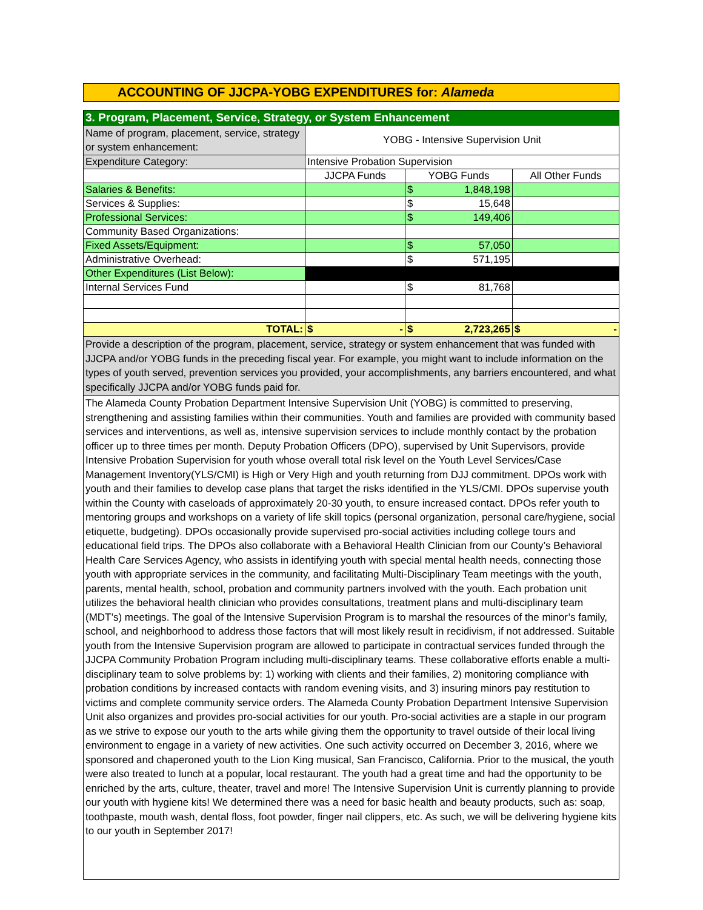ACCOUNTING OF JJCPA-YOBG EXPENDITURES for: Alameda
| 3. Program, Placement, Service, Strategy, or System Enhancement | | | |
| Name of program, placement, service, strategy or system enhancement: | YOBG - Intensive Supervision Unit | | |
| Expenditure Category: | Intensive Probation Supervision | | |
| | JJCPA Funds | YOBG Funds | All Other Funds |
| Salaries & Benefits: | | $ 1,848,198 | |
| Services & Supplies: | | $ 15,648 | |
| Professional Services: | | $ 149,406 | |
| Community Based Organizations: | | | |
| Fixed Assets/Equipment: | | $ 57,050 | |
| Administrative Overhead: | | $ 571,195 | |
| Other Expenditures (List Below): | | | |
| Internal Services Fund | | $ 81,768 | |
| TOTAL: | $ - | $ 2,723,265 | $ - |
| Provide a description of the program, placement, service, strategy or system enhancement that was funded with JJCPA and/or YOBG funds in the preceding fiscal year. For example, you might want to include information on the types of youth served, prevention services you provided, your accomplishments, any barriers encountered, and what specifically JJCPA and/or YOBG funds paid for. | | | |
| The Alameda County Probation Department Intensive Supervision Unit (YOBG) is committed to preserving, strengthening and assisting families within their communities. Youth and families are provided with community based services and interventions, as well as, intensive supervision services to include monthly contact by the probation officer up to three times per month. Deputy Probation Officers (DPO), supervised by Unit Supervisors, provide Intensive Probation Supervision for youth whose overall total risk level on the Youth Level Services/Case Management Inventory(YLS/CMI) is High or Very High and youth returning from DJJ commitment. DPOs work with youth and their families to develop case plans that target the risks identified in the YLS/CMI. DPOs supervise youth within the County with caseloads of approximately 20-30 youth, to ensure increased contact. DPOs refer youth to mentoring groups and workshops on a variety of life skill topics (personal organization, personal care/hygiene, social etiquette, budgeting). DPOs occasionally provide supervised pro-social activities including college tours and educational field trips. The DPOs also collaborate with a Behavioral Health Clinician from our County’s Behavioral Health Care Services Agency, who assists in identifying youth with special mental health needs, connecting those youth with appropriate services in the community, and facilitating Multi-Disciplinary Team meetings with the youth, parents, mental health, school, probation and community partners involved with the youth. Each probation unit utilizes the behavioral health clinician who provides consultations, treatment plans and multi-disciplinary team (MDT’s) meetings. The goal of the Intensive Supervision Program is to marshal the resources of the minor’s family, school, and neighborhood to address those factors that will most likely result in recidivism, if not addressed. Suitable youth from the Intensive Supervision program are allowed to participate in contractual services funded through the JJCPA Community Probation Program including multi-disciplinary teams. These collaborative efforts enable a multi-disciplinary team to solve problems by: 1) working with clients and their families, 2) monitoring compliance with probation conditions by increased contacts with random evening visits, and 3) insuring minors pay restitution to victims and complete community service orders. The Alameda County Probation Department Intensive Supervision Unit also organizes and provides pro-social activities for our youth. Pro-social activities are a staple in our program as we strive to expose our youth to the arts while giving them the opportunity to travel outside of their local living environment to engage in a variety of new activities. One such activity occurred on December 3, 2016, where we sponsored and chaperoned youth to the Lion King musical, San Francisco, California. Prior to the musical, the youth were also treated to lunch at a popular, local restaurant. The youth had a great time and had the opportunity to be enriched by the arts, culture, theater, travel and more! The Intensive Supervision Unit is currently planning to provide our youth with hygiene kits! We determined there was a need for basic health and beauty products, such as: soap, toothpaste, mouth wash, dental floss, foot powder, finger nail clippers, etc. As such, we will be delivering hygiene kits to our youth in September 2017! | | | |